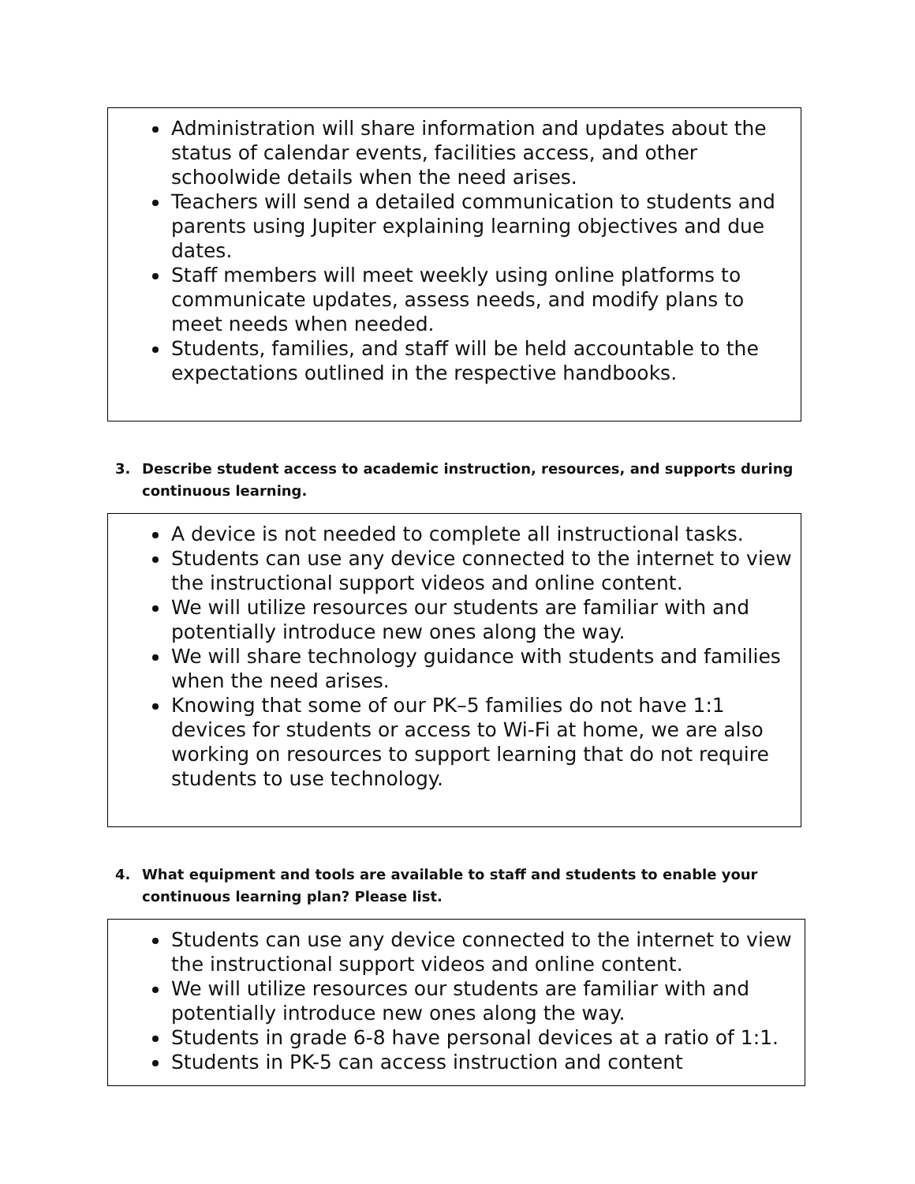Administration will share information and updates about the status of calendar events, facilities access, and other schoolwide details when the need arises.
Teachers will send a detailed communication to students and parents using Jupiter explaining learning objectives and due dates.
Staff members will meet weekly using online platforms to communicate updates, assess needs, and modify plans to meet needs when needed.
Students, families, and staff will be held accountable to the expectations outlined in the respective handbooks.
3. Describe student access to academic instruction, resources, and supports during continuous learning.
A device is not needed to complete all instructional tasks.
Students can use any device connected to the internet to view the instructional support videos and online content.
We will utilize resources our students are familiar with and potentially introduce new ones along the way.
We will share technology guidance with students and families when the need arises.
Knowing that some of our PK–5 families do not have 1:1 devices for students or access to Wi-Fi at home, we are also working on resources to support learning that do not require students to use technology.
4. What equipment and tools are available to staff and students to enable your continuous learning plan? Please list.
Students can use any device connected to the internet to view the instructional support videos and online content.
We will utilize resources our students are familiar with and potentially introduce new ones along the way.
Students in grade 6-8 have personal devices at a ratio of 1:1.
Students in PK-5 can access instruction and content